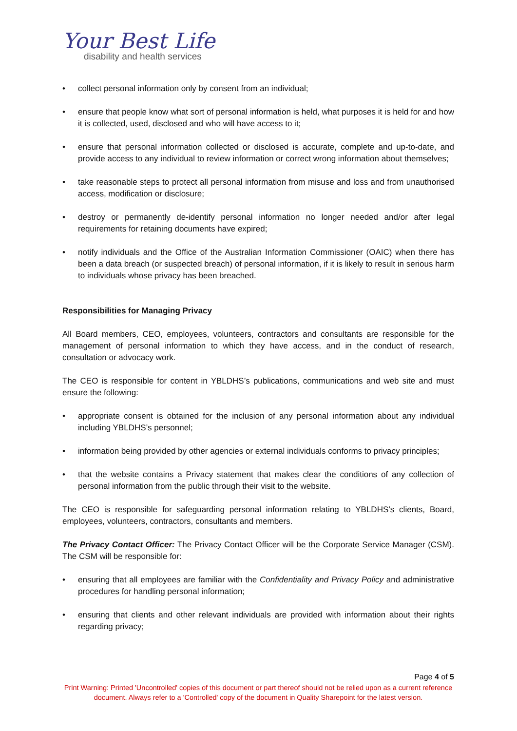Your Best Life
disability and health services
• collect personal information only by consent from an individual;
• ensure that people know what sort of personal information is held, what purposes it is held for and how it is collected, used, disclosed and who will have access to it;
• ensure that personal information collected or disclosed is accurate, complete and up-to-date, and provide access to any individual to review information or correct wrong information about themselves;
• take reasonable steps to protect all personal information from misuse and loss and from unauthorised access, modification or disclosure;
• destroy or permanently de-identify personal information no longer needed and/or after legal requirements for retaining documents have expired;
• notify individuals and the Office of the Australian Information Commissioner (OAIC) when there has been a data breach (or suspected breach) of personal information, if it is likely to result in serious harm to individuals whose privacy has been breached.
Responsibilities for Managing Privacy
All Board members, CEO, employees, volunteers, contractors and consultants are responsible for the management of personal information to which they have access, and in the conduct of research, consultation or advocacy work.
The CEO is responsible for content in YBLDHS’s publications, communications and web site and must ensure the following:
• appropriate consent is obtained for the inclusion of any personal information about any individual including YBLDHS’s personnel;
• information being provided by other agencies or external individuals conforms to privacy principles;
• that the website contains a Privacy statement that makes clear the conditions of any collection of personal information from the public through their visit to the website.
The CEO is responsible for safeguarding personal information relating to YBLDHS’s clients, Board, employees, volunteers, contractors, consultants and members.
The Privacy Contact Officer: The Privacy Contact Officer will be the Corporate Service Manager (CSM). The CSM will be responsible for:
• ensuring that all employees are familiar with the Confidentiality and Privacy Policy and administrative procedures for handling personal information;
• ensuring that clients and other relevant individuals are provided with information about their rights regarding privacy;
Page 4 of 5
Print Warning: Printed 'Uncontrolled' copies of this document or part thereof should not be relied upon as a current reference document. Always refer to a 'Controlled' copy of the document in Quality Sharepoint for the latest version.